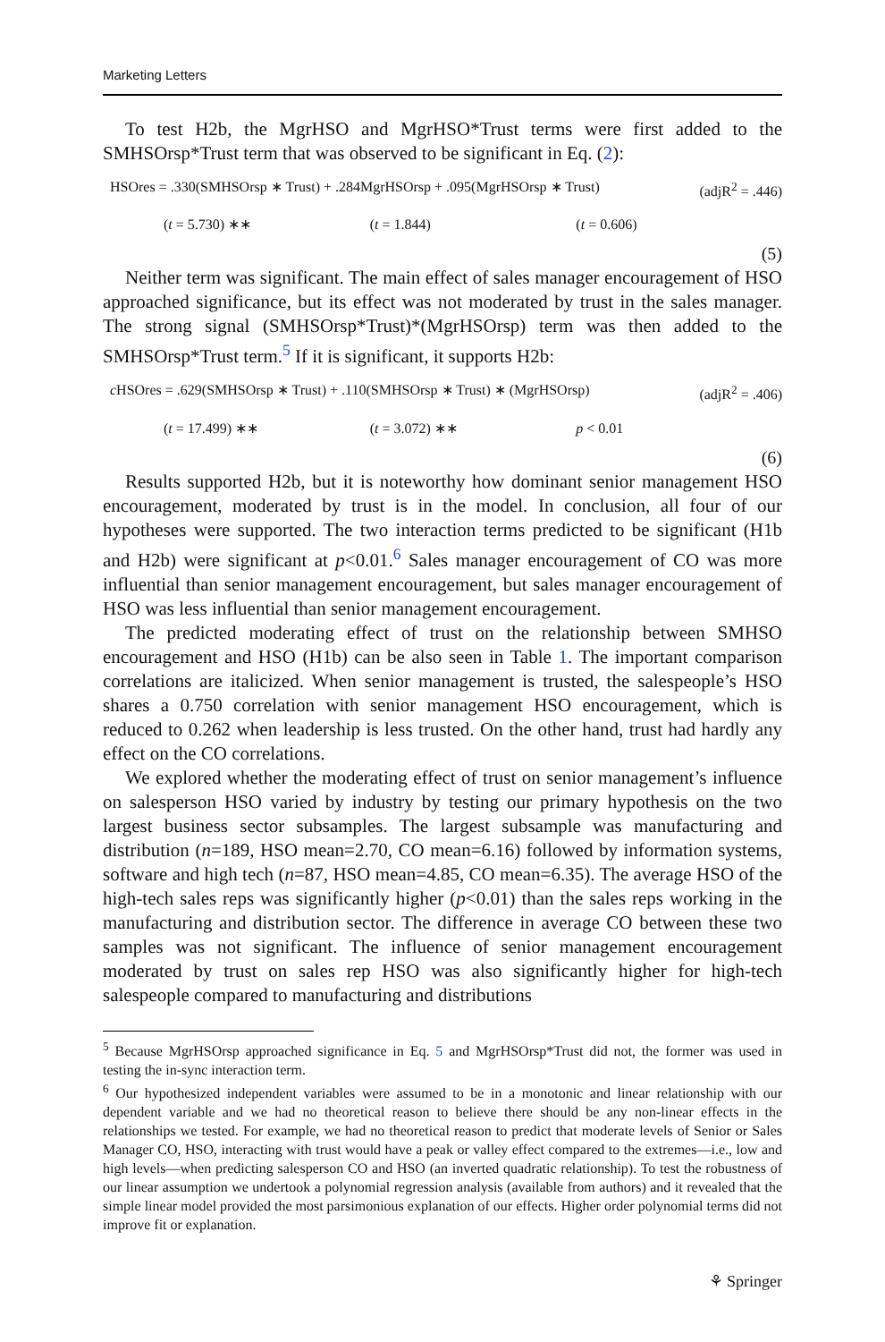Marketing Letters
To test H2b, the MgrHSO and MgrHSO*Trust terms were first added to the SMHSOrsp*Trust term that was observed to be significant in Eq. (2):
HSOres = .330(SMHSOrsp ∗ Trust) + .284MgrHSOrsp + .095(MgrHSOrsp ∗ Trust) (adjR<sup>2</sup> = .446)
(t = 5.730) ∗∗ (t = 1.844) (t = 0.606)
(5)
Neither term was significant. The main effect of sales manager encouragement of HSO approached significance, but its effect was not moderated by trust in the sales manager. The strong signal (SMHSOrsp*Trust)*(MgrHSOrsp) term was then added to the SMHSOrsp*Trust term.<sup>5</sup> If it is significant, it supports H2b:
c HSOres = .629(SMHSOrsp ∗ Trust) + .110(SMHSOrsp ∗ Trust) ∗ (MgrHSOrsp) (adjR<sup>2</sup> = .406)
(t = 17.499) ∗∗ (t = 3.072) ∗∗ p < 0.01
(6)
Results supported H2b, but it is noteworthy how dominant senior management HSO encouragement, moderated by trust is in the model. In conclusion, all four of our hypotheses were supported. The two interaction terms predicted to be significant (H1b and H2b) were significant at p<0.01.<sup>6</sup> Sales manager encouragement of CO was more influential than senior management encouragement, but sales manager encouragement of HSO was less influential than senior management encouragement.
The predicted moderating effect of trust on the relationship between SMHSO encouragement and HSO (H1b) can be also seen in Table 1. The important comparison correlations are italicized. When senior management is trusted, the salespeople’s HSO shares a 0.750 correlation with senior management HSO encouragement, which is reduced to 0.262 when leadership is less trusted. On the other hand, trust had hardly any effect on the CO correlations.
We explored whether the moderating effect of trust on senior management’s influence on salesperson HSO varied by industry by testing our primary hypothesis on the two largest business sector subsamples. The largest subsample was manufacturing and distribution (n=189, HSO mean=2.70, CO mean=6.16) followed by information systems, software and high tech (n=87, HSO mean=4.85, CO mean=6.35). The average HSO of the high-tech sales reps was significantly higher (p<0.01) than the sales reps working in the manufacturing and distribution sector. The difference in average CO between these two samples was not significant. The influence of senior management encouragement moderated by trust on sales rep HSO was also significantly higher for high-tech salespeople compared to manufacturing and distributions
<sup>5</sup> Because MgrHSOrsp approached significance in Eq. 5 and MgrHSOrsp*Trust did not, the former was used in testing the in-sync interaction term.
<sup>6</sup> Our hypothesized independent variables were assumed to be in a monotonic and linear relationship with our dependent variable and we had no theoretical reason to believe there should be any non-linear effects in the relationships we tested. For example, we had no theoretical reason to predict that moderate levels of Senior or Sales Manager CO, HSO, interacting with trust would have a peak or valley effect compared to the extremes—i.e., low and high levels—when predicting salesperson CO and HSO (an inverted quadratic relationship). To test the robustness of our linear assumption we undertook a polynomial regression analysis (available from authors) and it revealed that the simple linear model provided the most parsimonious explanation of our effects. Higher order polynomial terms did not improve fit or explanation.
⚘ Springer